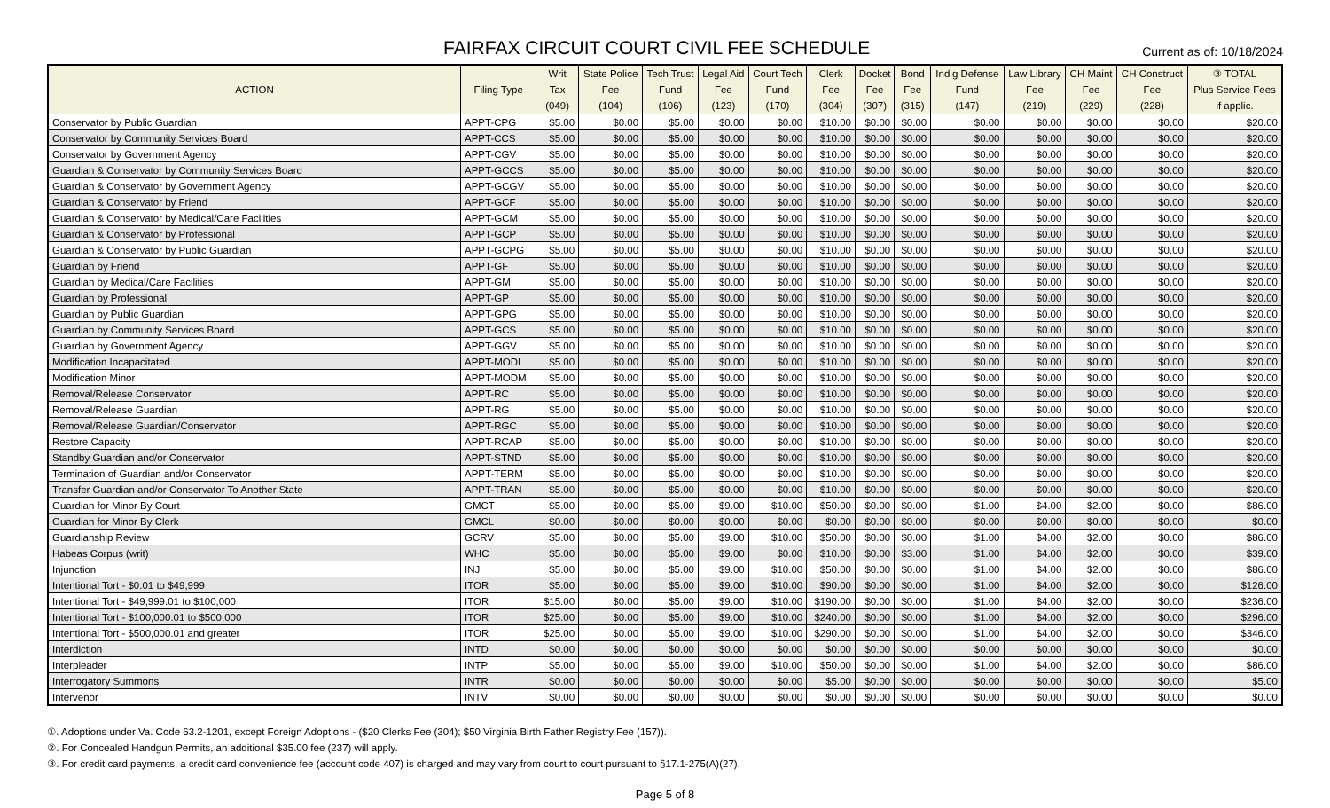FAIRFAX CIRCUIT COURT CIVIL FEE SCHEDULE
Current as of: 10/18/2024
| ACTION | Filing Type | Writ Tax (049) | State Police Fee (104) | Tech Trust Fund (106) | Legal Aid Fee (123) | Court Tech Fund (170) | Clerk Fee (304) | Docket Fee (307) | Bond Fee (315) | Indig Defense Fund (147) | Law Library Fee (219) | CH Maint Fee (229) | CH Construct Fee (228) | ③ TOTAL Plus Service Fees if applic. |
| --- | --- | --- | --- | --- | --- | --- | --- | --- | --- | --- | --- | --- | --- | --- |
| Conservator by Public Guardian | APPT-CPG | $5.00 | $0.00 | $5.00 | $0.00 | $0.00 | $10.00 | $0.00 | $0.00 | $0.00 | $0.00 | $0.00 | $0.00 | $20.00 |
| Conservator by Community Services Board | APPT-CCS | $5.00 | $0.00 | $5.00 | $0.00 | $0.00 | $10.00 | $0.00 | $0.00 | $0.00 | $0.00 | $0.00 | $0.00 | $20.00 |
| Conservator by Government Agency | APPT-CGV | $5.00 | $0.00 | $5.00 | $0.00 | $0.00 | $10.00 | $0.00 | $0.00 | $0.00 | $0.00 | $0.00 | $0.00 | $20.00 |
| Guardian & Conservator by Community Services Board | APPT-GCCS | $5.00 | $0.00 | $5.00 | $0.00 | $0.00 | $10.00 | $0.00 | $0.00 | $0.00 | $0.00 | $0.00 | $0.00 | $20.00 |
| Guardian & Conservator by Government Agency | APPT-GCGV | $5.00 | $0.00 | $5.00 | $0.00 | $0.00 | $10.00 | $0.00 | $0.00 | $0.00 | $0.00 | $0.00 | $0.00 | $20.00 |
| Guardian & Conservator by Friend | APPT-GCF | $5.00 | $0.00 | $5.00 | $0.00 | $0.00 | $10.00 | $0.00 | $0.00 | $0.00 | $0.00 | $0.00 | $0.00 | $20.00 |
| Guardian & Conservator by Medical/Care Facilities | APPT-GCM | $5.00 | $0.00 | $5.00 | $0.00 | $0.00 | $10.00 | $0.00 | $0.00 | $0.00 | $0.00 | $0.00 | $0.00 | $20.00 |
| Guardian & Conservator by Professional | APPT-GCP | $5.00 | $0.00 | $5.00 | $0.00 | $0.00 | $10.00 | $0.00 | $0.00 | $0.00 | $0.00 | $0.00 | $0.00 | $20.00 |
| Guardian & Conservator by Public Guardian | APPT-GCPG | $5.00 | $0.00 | $5.00 | $0.00 | $0.00 | $10.00 | $0.00 | $0.00 | $0.00 | $0.00 | $0.00 | $0.00 | $20.00 |
| Guardian by Friend | APPT-GF | $5.00 | $0.00 | $5.00 | $0.00 | $0.00 | $10.00 | $0.00 | $0.00 | $0.00 | $0.00 | $0.00 | $0.00 | $20.00 |
| Guardian by Medical/Care Facilities | APPT-GM | $5.00 | $0.00 | $5.00 | $0.00 | $0.00 | $10.00 | $0.00 | $0.00 | $0.00 | $0.00 | $0.00 | $0.00 | $20.00 |
| Guardian by Professional | APPT-GP | $5.00 | $0.00 | $5.00 | $0.00 | $0.00 | $10.00 | $0.00 | $0.00 | $0.00 | $0.00 | $0.00 | $0.00 | $20.00 |
| Guardian by Public Guardian | APPT-GPG | $5.00 | $0.00 | $5.00 | $0.00 | $0.00 | $10.00 | $0.00 | $0.00 | $0.00 | $0.00 | $0.00 | $0.00 | $20.00 |
| Guardian by Community Services Board | APPT-GCS | $5.00 | $0.00 | $5.00 | $0.00 | $0.00 | $10.00 | $0.00 | $0.00 | $0.00 | $0.00 | $0.00 | $0.00 | $20.00 |
| Guardian by Government Agency | APPT-GGV | $5.00 | $0.00 | $5.00 | $0.00 | $0.00 | $10.00 | $0.00 | $0.00 | $0.00 | $0.00 | $0.00 | $0.00 | $20.00 |
| Modification Incapacitated | APPT-MODI | $5.00 | $0.00 | $5.00 | $0.00 | $0.00 | $10.00 | $0.00 | $0.00 | $0.00 | $0.00 | $0.00 | $0.00 | $20.00 |
| Modification Minor | APPT-MODM | $5.00 | $0.00 | $5.00 | $0.00 | $0.00 | $10.00 | $0.00 | $0.00 | $0.00 | $0.00 | $0.00 | $0.00 | $20.00 |
| Removal/Release Conservator | APPT-RC | $5.00 | $0.00 | $5.00 | $0.00 | $0.00 | $10.00 | $0.00 | $0.00 | $0.00 | $0.00 | $0.00 | $0.00 | $20.00 |
| Removal/Release Guardian | APPT-RG | $5.00 | $0.00 | $5.00 | $0.00 | $0.00 | $10.00 | $0.00 | $0.00 | $0.00 | $0.00 | $0.00 | $0.00 | $20.00 |
| Removal/Release Guardian/Conservator | APPT-RGC | $5.00 | $0.00 | $5.00 | $0.00 | $0.00 | $10.00 | $0.00 | $0.00 | $0.00 | $0.00 | $0.00 | $0.00 | $20.00 |
| Restore Capacity | APPT-RCAP | $5.00 | $0.00 | $5.00 | $0.00 | $0.00 | $10.00 | $0.00 | $0.00 | $0.00 | $0.00 | $0.00 | $0.00 | $20.00 |
| Standby Guardian and/or Conservator | APPT-STND | $5.00 | $0.00 | $5.00 | $0.00 | $0.00 | $10.00 | $0.00 | $0.00 | $0.00 | $0.00 | $0.00 | $0.00 | $20.00 |
| Termination of Guardian and/or Conservator | APPT-TERM | $5.00 | $0.00 | $5.00 | $0.00 | $0.00 | $10.00 | $0.00 | $0.00 | $0.00 | $0.00 | $0.00 | $0.00 | $20.00 |
| Transfer Guardian and/or Conservator To Another State | APPT-TRAN | $5.00 | $0.00 | $5.00 | $0.00 | $0.00 | $10.00 | $0.00 | $0.00 | $0.00 | $0.00 | $0.00 | $0.00 | $20.00 |
| Guardian for Minor By Court | GMCT | $5.00 | $0.00 | $5.00 | $9.00 | $10.00 | $50.00 | $0.00 | $0.00 | $1.00 | $4.00 | $2.00 | $0.00 | $86.00 |
| Guardian for Minor By Clerk | GMCL | $0.00 | $0.00 | $0.00 | $0.00 | $0.00 | $0.00 | $0.00 | $0.00 | $0.00 | $0.00 | $0.00 | $0.00 | $0.00 |
| Guardianship Review | GCRV | $5.00 | $0.00 | $5.00 | $9.00 | $10.00 | $50.00 | $0.00 | $0.00 | $1.00 | $4.00 | $2.00 | $0.00 | $86.00 |
| Habeas Corpus (writ) | WHC | $5.00 | $0.00 | $5.00 | $9.00 | $0.00 | $10.00 | $0.00 | $3.00 | $1.00 | $4.00 | $2.00 | $0.00 | $39.00 |
| Injunction | INJ | $5.00 | $0.00 | $5.00 | $9.00 | $10.00 | $50.00 | $0.00 | $0.00 | $1.00 | $4.00 | $2.00 | $0.00 | $86.00 |
| Intentional Tort - $0.01 to $49,999 | ITOR | $5.00 | $0.00 | $5.00 | $9.00 | $10.00 | $90.00 | $0.00 | $0.00 | $1.00 | $4.00 | $2.00 | $0.00 | $126.00 |
| Intentional Tort - $49,999.01 to $100,000 | ITOR | $15.00 | $0.00 | $5.00 | $9.00 | $10.00 | $190.00 | $0.00 | $0.00 | $1.00 | $4.00 | $2.00 | $0.00 | $236.00 |
| Intentional Tort - $100,000.01 to $500,000 | ITOR | $25.00 | $0.00 | $5.00 | $9.00 | $10.00 | $240.00 | $0.00 | $0.00 | $1.00 | $4.00 | $2.00 | $0.00 | $296.00 |
| Intentional Tort - $500,000.01 and greater | ITOR | $25.00 | $0.00 | $5.00 | $9.00 | $10.00 | $290.00 | $0.00 | $0.00 | $1.00 | $4.00 | $2.00 | $0.00 | $346.00 |
| Interdiction | INTD | $0.00 | $0.00 | $0.00 | $0.00 | $0.00 | $0.00 | $0.00 | $0.00 | $0.00 | $0.00 | $0.00 | $0.00 | $0.00 |
| Interpleader | INTP | $5.00 | $0.00 | $5.00 | $9.00 | $10.00 | $50.00 | $0.00 | $0.00 | $1.00 | $4.00 | $2.00 | $0.00 | $86.00 |
| Interrogatory Summons | INTR | $0.00 | $0.00 | $0.00 | $0.00 | $0.00 | $5.00 | $0.00 | $0.00 | $0.00 | $0.00 | $0.00 | $0.00 | $5.00 |
| Intervenor | INTV | $0.00 | $0.00 | $0.00 | $0.00 | $0.00 | $0.00 | $0.00 | $0.00 | $0.00 | $0.00 | $0.00 | $0.00 | $0.00 |
①. Adoptions under Va. Code 63.2-1201, except Foreign Adoptions - ($20 Clerks Fee (304); $50 Virginia Birth Father Registry Fee (157)).
②. For Concealed Handgun Permits, an additional $35.00 fee (237) will apply.
③. For credit card payments, a credit card convenience fee (account code 407) is charged and may vary from court to court pursuant to §17.1-275(A)(27).
Page 5 of 8